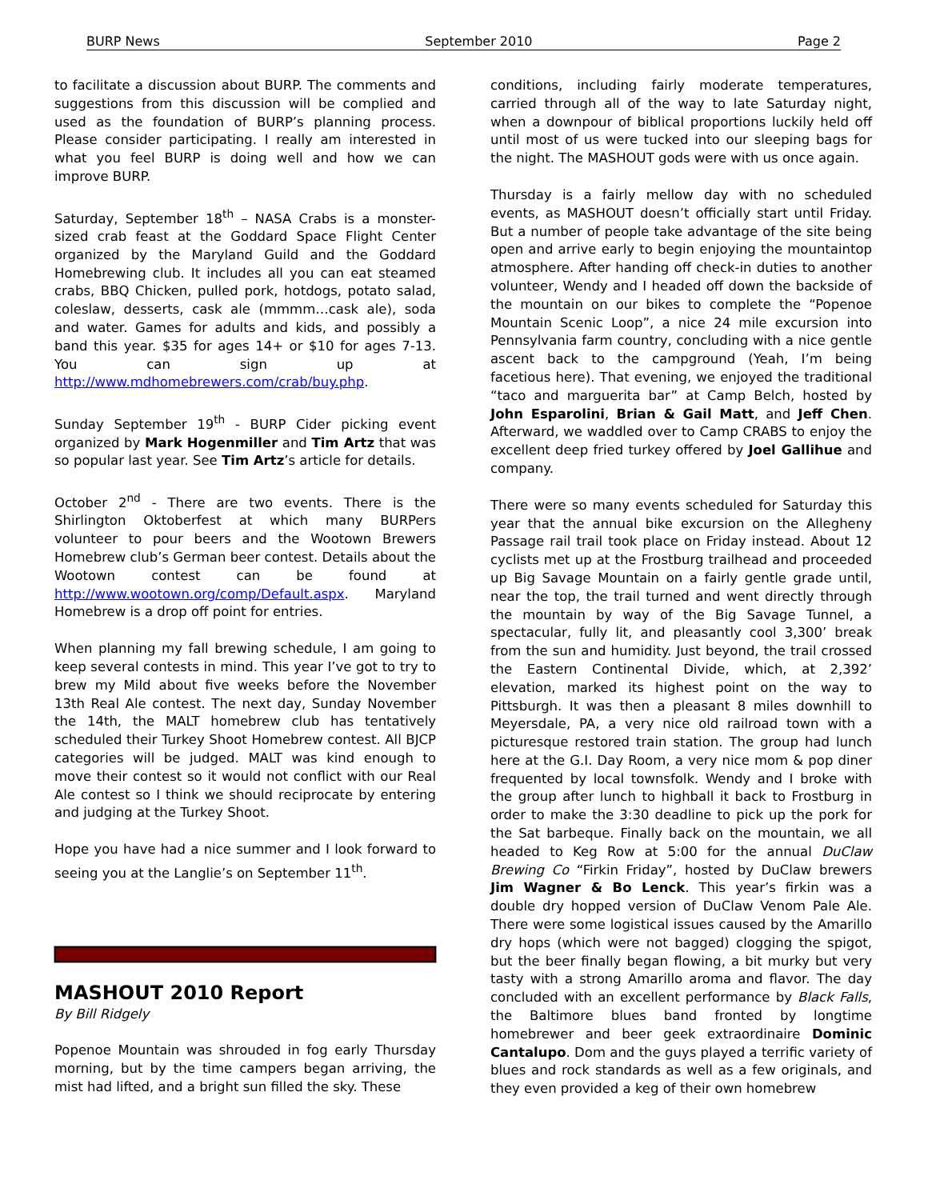BURP News September 2010 Page 2
to facilitate a discussion about BURP. The comments and suggestions from this discussion will be complied and used as the foundation of BURP’s planning process. Please consider participating. I really am interested in what you feel BURP is doing well and how we can improve BURP.
Saturday, September 18<sup>th</sup> – NASA Crabs is a monster-sized crab feast at the Goddard Space Flight Center organized by the Maryland Guild and the Goddard Homebrewing club. It includes all you can eat steamed crabs, BBQ Chicken, pulled pork, hotdogs, potato salad, coleslaw, desserts, cask ale (mmmm…cask ale), soda and water. Games for adults and kids, and possibly a band this year. $35 for ages 14+ or $10 for ages 7-13. You can sign up at http://www.mdhomebrewers.com/crab/buy.php.
Sunday September 19<sup>th</sup> - BURP Cider picking event organized by Mark Hogenmiller and Tim Artz that was so popular last year. See Tim Artz’s article for details.
October 2<sup>nd</sup> - There are two events. There is the Shirlington Oktoberfest at which many BURPers volunteer to pour beers and the Wootown Brewers Homebrew club’s German beer contest. Details about the Wootown contest can be found at http://www.wootown.org/comp/Default.aspx. Maryland Homebrew is a drop off point for entries.
When planning my fall brewing schedule, I am going to keep several contests in mind. This year I’ve got to try to brew my Mild about five weeks before the November 13th Real Ale contest. The next day, Sunday November the 14th, the MALT homebrew club has tentatively scheduled their Turkey Shoot Homebrew contest. All BJCP categories will be judged. MALT was kind enough to move their contest so it would not conflict with our Real Ale contest so I think we should reciprocate by entering and judging at the Turkey Shoot.
Hope you have had a nice summer and I look forward to seeing you at the Langlie’s on September 11<sup>th</sup>.
MASHOUT 2010 Report
By Bill Ridgely
Popenoe Mountain was shrouded in fog early Thursday morning, but by the time campers began arriving, the mist had lifted, and a bright sun filled the sky. These
conditions, including fairly moderate temperatures, carried through all of the way to late Saturday night, when a downpour of biblical proportions luckily held off until most of us were tucked into our sleeping bags for the night. The MASHOUT gods were with us once again.
Thursday is a fairly mellow day with no scheduled events, as MASHOUT doesn’t officially start until Friday. But a number of people take advantage of the site being open and arrive early to begin enjoying the mountaintop atmosphere. After handing off check-in duties to another volunteer, Wendy and I headed off down the backside of the mountain on our bikes to complete the “Popenoe Mountain Scenic Loop”, a nice 24 mile excursion into Pennsylvania farm country, concluding with a nice gentle ascent back to the campground (Yeah, I’m being facetious here). That evening, we enjoyed the traditional “taco and marguerita bar” at Camp Belch, hosted by John Esparolini, Brian & Gail Matt, and Jeff Chen. Afterward, we waddled over to Camp CRABS to enjoy the excellent deep fried turkey offered by Joel Gallihue and company.
There were so many events scheduled for Saturday this year that the annual bike excursion on the Allegheny Passage rail trail took place on Friday instead. About 12 cyclists met up at the Frostburg trailhead and proceeded up Big Savage Mountain on a fairly gentle grade until, near the top, the trail turned and went directly through the mountain by way of the Big Savage Tunnel, a spectacular, fully lit, and pleasantly cool 3,300’ break from the sun and humidity. Just beyond, the trail crossed the Eastern Continental Divide, which, at 2,392’ elevation, marked its highest point on the way to Pittsburgh. It was then a pleasant 8 miles downhill to Meyersdale, PA, a very nice old railroad town with a picturesque restored train station. The group had lunch here at the G.I. Day Room, a very nice mom & pop diner frequented by local townsfolk. Wendy and I broke with the group after lunch to highball it back to Frostburg in order to make the 3:30 deadline to pick up the pork for the Sat barbeque. Finally back on the mountain, we all headed to Keg Row at 5:00 for the annual DuClaw Brewing Co “Firkin Friday”, hosted by DuClaw brewers Jim Wagner & Bo Lenck. This year’s firkin was a double dry hopped version of DuClaw Venom Pale Ale. There were some logistical issues caused by the Amarillo dry hops (which were not bagged) clogging the spigot, but the beer finally began flowing, a bit murky but very tasty with a strong Amarillo aroma and flavor. The day concluded with an excellent performance by Black Falls, the Baltimore blues band fronted by longtime homebrewer and beer geek extraordinaire Dominic Cantalupo. Dom and the guys played a terrific variety of blues and rock standards as well as a few originals, and they even provided a keg of their own homebrew